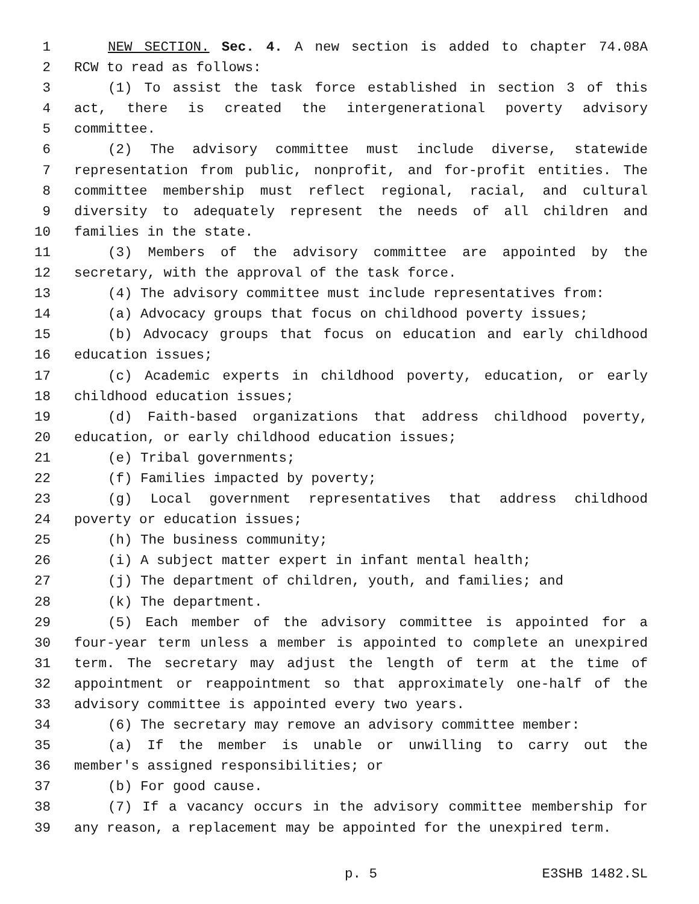1 NEW SECTION. Sec. 4. A new section is added to chapter 74.08A
2 RCW to read as follows:
3 (1) To assist the task force established in section 3 of this
4 act, there is created the intergenerational poverty advisory
5 committee.
6 (2) The advisory committee must include diverse, statewide
7 representation from public, nonprofit, and for-profit entities. The
8 committee membership must reflect regional, racial, and cultural
9 diversity to adequately represent the needs of all children and
10 families in the state.
11 (3) Members of the advisory committee are appointed by the
12 secretary, with the approval of the task force.
13 (4) The advisory committee must include representatives from:
14 (a) Advocacy groups that focus on childhood poverty issues;
15 (b) Advocacy groups that focus on education and early childhood
16 education issues;
17 (c) Academic experts in childhood poverty, education, or early
18 childhood education issues;
19 (d) Faith-based organizations that address childhood poverty,
20 education, or early childhood education issues;
21 (e) Tribal governments;
22 (f) Families impacted by poverty;
23 (g) Local government representatives that address childhood
24 poverty or education issues;
25 (h) The business community;
26 (i) A subject matter expert in infant mental health;
27 (j) The department of children, youth, and families; and
28 (k) The department.
29 (5) Each member of the advisory committee is appointed for a
30 four-year term unless a member is appointed to complete an unexpired
31 term. The secretary may adjust the length of term at the time of
32 appointment or reappointment so that approximately one-half of the
33 advisory committee is appointed every two years.
34 (6) The secretary may remove an advisory committee member:
35 (a) If the member is unable or unwilling to carry out the
36 member's assigned responsibilities; or
37 (b) For good cause.
38 (7) If a vacancy occurs in the advisory committee membership for
39 any reason, a replacement may be appointed for the unexpired term.
p. 5 E3SHB 1482.SL